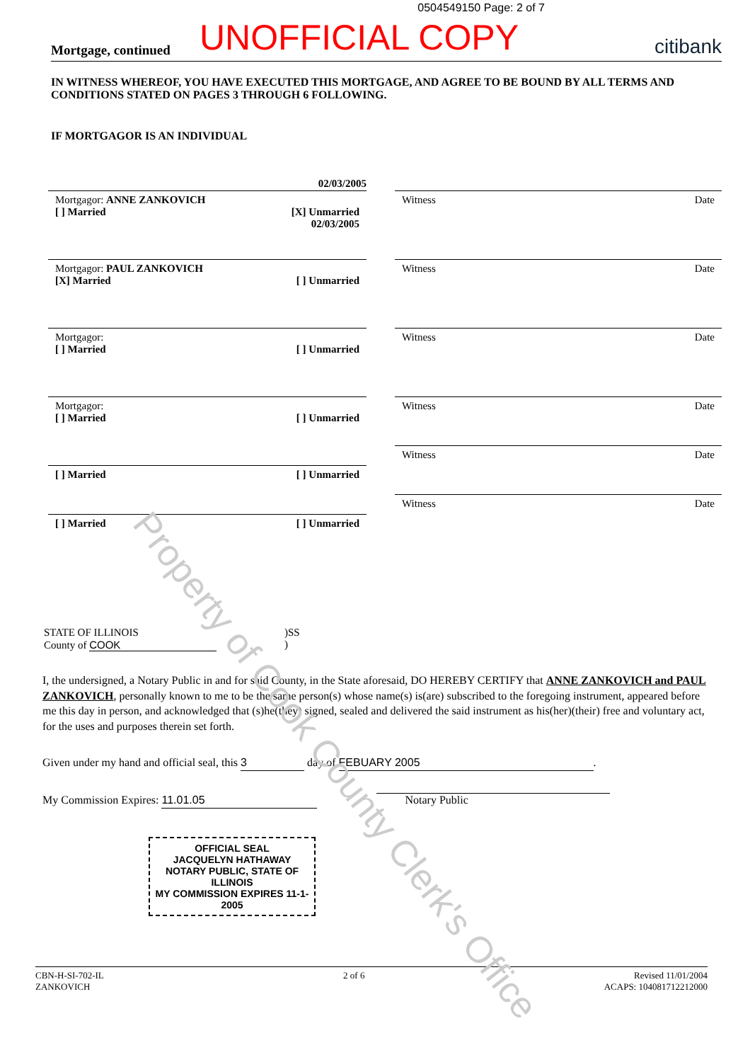0504549150 Page: 2 of 7
Mortgage, continued UNOFFICIAL COPY citibank
IN WITNESS WHEREOF, YOU HAVE EXECUTED THIS MORTGAGE, AND AGREE TO BE BOUND BY ALL TERMS AND CONDITIONS STATED ON PAGES 3 THROUGH 6 FOLLOWING.
IF MORTGAGOR IS AN INDIVIDUAL
02/03/2005
Mortgagor: ANNE ZANKOVICH
[ ] Married [X] Unmarried
02/03/2005
Mortgagor: PAUL ZANKOVICH
[X] Married [ ] Unmarried
Mortgagor:
[ ] Married [ ] Unmarried
Mortgagor:
[ ] Married [ ] Unmarried
[ ] Married [ ] Unmarried
[ ] Married [ ] Unmarried
Witness Date
Witness Date
Witness Date
Witness Date
Witness Date
Witness Date
STATE OF ILLINOIS
County of COOK
)SS
)
I, the undersigned, a Notary Public in and for said County, in the State aforesaid, DO HEREBY CERTIFY that ANNE ZANKOVICH and PAUL ZANKOVICH, personally known to me to be the same person(s) whose name(s) is(are) subscribed to the foregoing instrument, appeared before me this day in person, and acknowledged that (s)he(they) signed, sealed and delivered the said instrument as his(her)(their) free and voluntary act, for the uses and purposes therein set forth.
Given under my hand and official seal, this 3 day of FEBUARY 2005.
My Commission Expires: 11.01.05 Notary Public
OFFICIAL SEAL
JACQUELYN HATHAWAY
NOTARY PUBLIC, STATE OF ILLINOIS
MY COMMISSION EXPIRES 11-1-2005
CBN-H-SI-702-IL
ZANKOVICH 2 of 6 Revised 11/01/2004
ACAPS: 104081712212000
Property of Cook County Clerk's Office